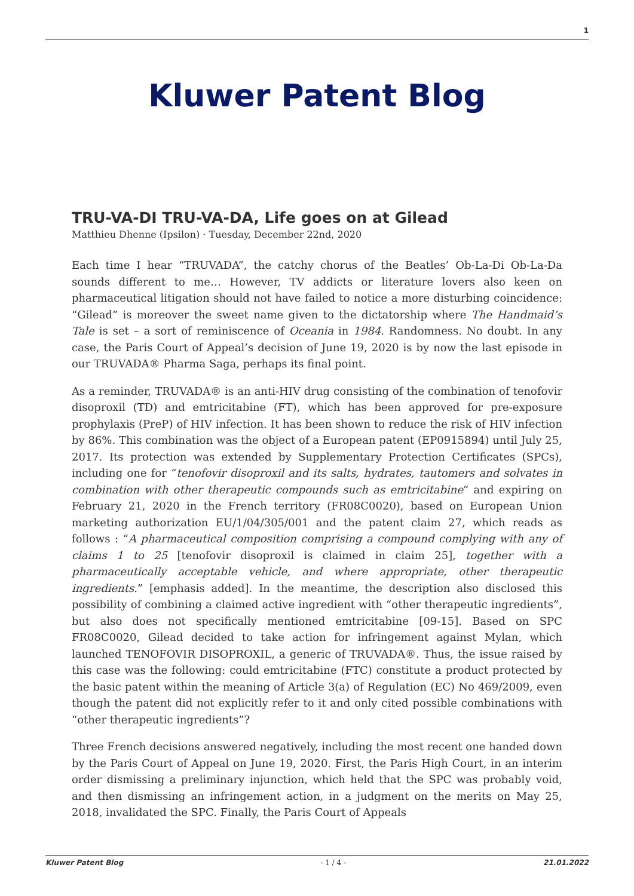1
Kluwer Patent Blog
TRU-VA-DI TRU-VA-DA, Life goes on at Gilead
Matthieu Dhenne (Ipsilon) · Tuesday, December 22nd, 2020
Each time I hear “TRUVADA”, the catchy chorus of the Beatles’ Ob-La-Di Ob-La-Da sounds different to me… However, TV addicts or literature lovers also keen on pharmaceutical litigation should not have failed to notice a more disturbing coincidence: “Gilead” is moreover the sweet name given to the dictatorship where The Handmaid’s Tale is set – a sort of reminiscence of Oceania in 1984. Randomness. No doubt. In any case, the Paris Court of Appeal’s decision of June 19, 2020 is by now the last episode in our TRUVADA® Pharma Saga, perhaps its final point.
As a reminder, TRUVADA® is an anti-HIV drug consisting of the combination of tenofovir disoproxil (TD) and emtricitabine (FT), which has been approved for pre-exposure prophylaxis (PreP) of HIV infection. It has been shown to reduce the risk of HIV infection by 86%. This combination was the object of a European patent (EP0915894) until July 25, 2017. Its protection was extended by Supplementary Protection Certificates (SPCs), including one for “tenofovir disoproxil and its salts, hydrates, tautomers and solvates in combination with other therapeutic compounds such as emtricitabine” and expiring on February 21, 2020 in the French territory (FR08C0020), based on European Union marketing authorization EU/1/04/305/001 and the patent claim 27, which reads as follows : “A pharmaceutical composition comprising a compound complying with any of claims 1 to 25 [tenofovir disoproxil is claimed in claim 25], together with a pharmaceutically acceptable vehicle, and where appropriate, other therapeutic ingredients.” [emphasis added]. In the meantime, the description also disclosed this possibility of combining a claimed active ingredient with “other therapeutic ingredients”, but also does not specifically mentioned emtricitabine [09-15]. Based on SPC FR08C0020, Gilead decided to take action for infringement against Mylan, which launched TENOFOVIR DISOPROXIL, a generic of TRUVADA®. Thus, the issue raised by this case was the following: could emtricitabine (FTC) constitute a product protected by the basic patent within the meaning of Article 3(a) of Regulation (EC) No 469/2009, even though the patent did not explicitly refer to it and only cited possible combinations with “other therapeutic ingredients”?
Three French decisions answered negatively, including the most recent one handed down by the Paris Court of Appeal on June 19, 2020. First, the Paris High Court, in an interim order dismissing a preliminary injunction, which held that the SPC was probably void, and then dismissing an infringement action, in a judgment on the merits on May 25, 2018, invalidated the SPC. Finally, the Paris Court of Appeals
Kluwer Patent Blog - 1 / 4 - 21.01.2022